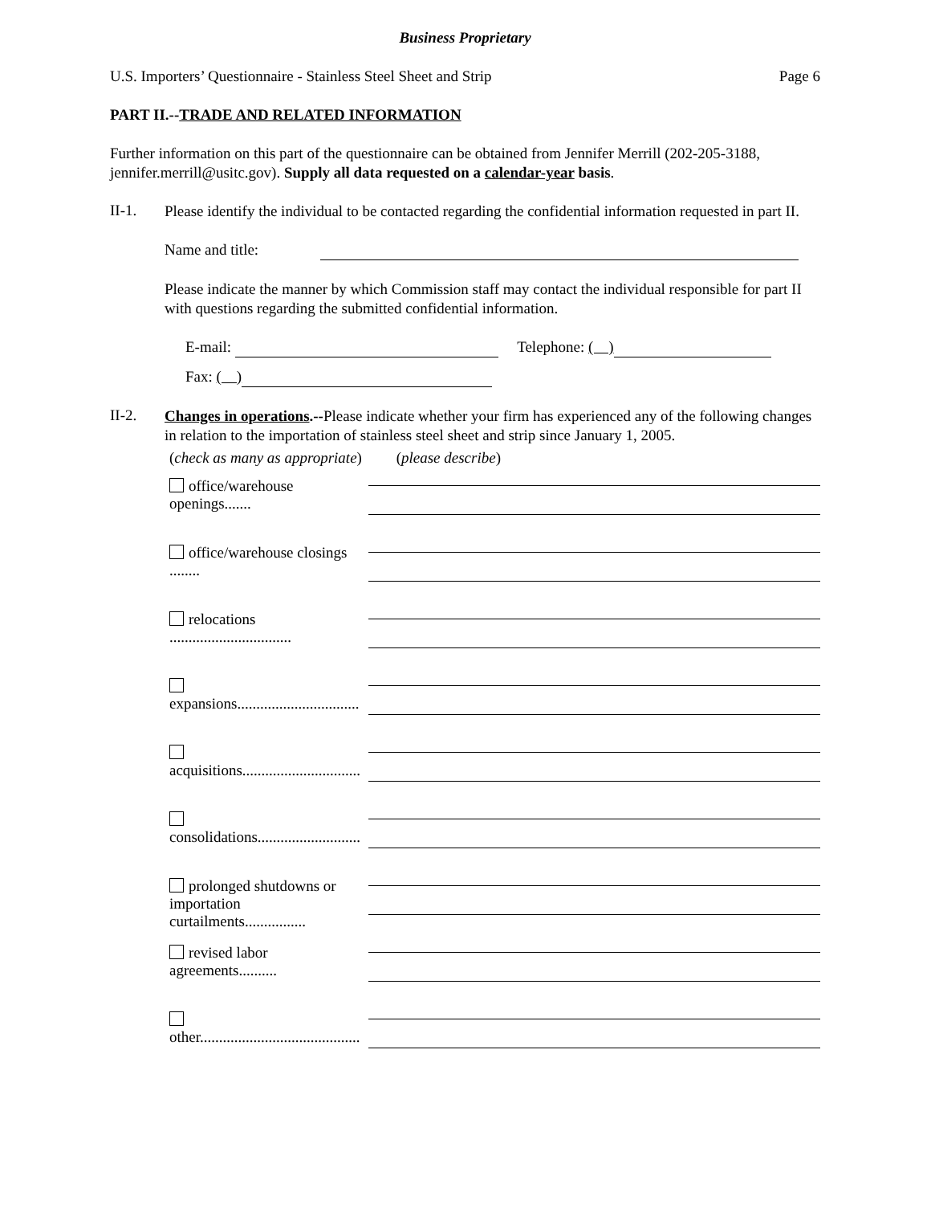Business Proprietary
U.S. Importers’ Questionnaire - Stainless Steel Sheet and Strip Page 6
PART II.--TRADE AND RELATED INFORMATION
Further information on this part of the questionnaire can be obtained from Jennifer Merrill (202-205-3188, jennifer.merrill@usitc.gov). Supply all data requested on a calendar-year basis.
II-1.
Please identify the individual to be contacted regarding the confidential information requested in part II.
Name and title:
Please indicate the manner by which Commission staff may contact the individual responsible for part II with questions regarding the submitted confidential information.
E-mail: Telephone: ( )
Fax: ( )
II-2.
Changes in operations.--Please indicate whether your firm has experienced any of the following changes in relation to the importation of stainless steel sheet and strip since January 1, 2005.
(check as many as appropriate) (please describe)
office/warehouse openings.......
office/warehouse closings ........
relocations ................................
expansions................................
acquisitions...............................
consolidations...........................
prolonged shutdowns or importation curtailments................
revised labor agreements..........
other..........................................